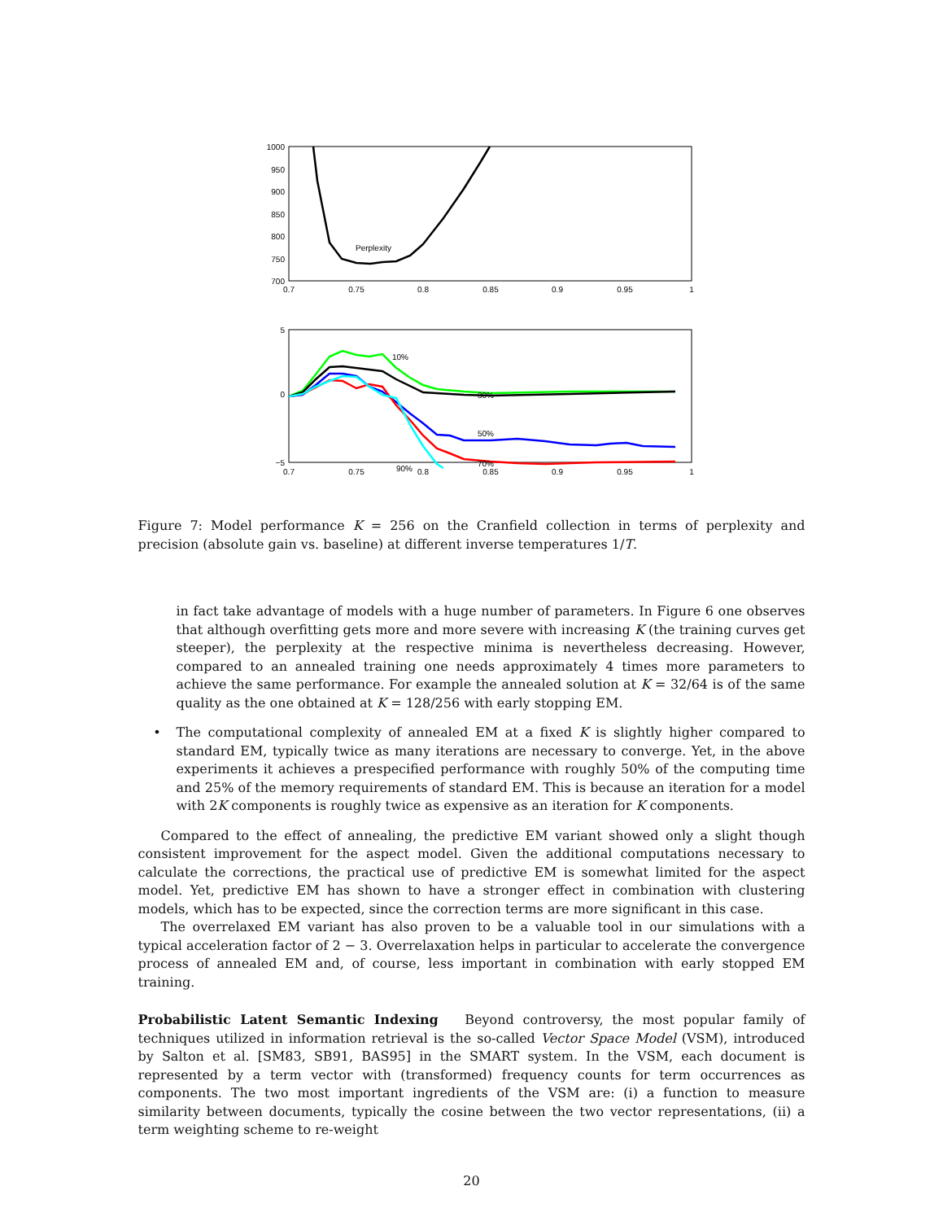1000
950
900
850
800
750
700
0.7
0.75
0.8
0.85
0.9
0.95
1
Perplexity
5
0
−5
0.7
0.75
0.8
0.85
0.9
0.95
1
10%
30%
50%
70%
90%
Figure 7: Model performance K = 256 on the Cranfield collection in terms of perplexity and precision (absolute gain vs. baseline) at different inverse temperatures 1/T.
in fact take advantage of models with a huge number of parameters. In Figure 6 one observes that although overfitting gets more and more severe with increasing K (the training curves get steeper), the perplexity at the respective minima is nevertheless decreasing. However, compared to an annealed training one needs approximately 4 times more parameters to achieve the same performance. For example the annealed solution at K = 32/64 is of the same quality as the one obtained at K = 128/256 with early stopping EM.
• The computational complexity of annealed EM at a fixed K is slightly higher compared to standard EM, typically twice as many iterations are necessary to converge. Yet, in the above experiments it achieves a prespecified performance with roughly 50% of the computing time and 25% of the memory requirements of standard EM. This is because an iteration for a model with 2K components is roughly twice as expensive as an iteration for K components.
Compared to the effect of annealing, the predictive EM variant showed only a slight though consistent improvement for the aspect model. Given the additional computations necessary to calculate the corrections, the practical use of predictive EM is somewhat limited for the aspect model. Yet, predictive EM has shown to have a stronger effect in combination with clustering models, which has to be expected, since the correction terms are more significant in this case.
The overrelaxed EM variant has also proven to be a valuable tool in our simulations with a typical acceleration factor of 2 − 3. Overrelaxation helps in particular to accelerate the convergence process of annealed EM and, of course, less important in combination with early stopped EM training.
Probabilistic Latent Semantic Indexing Beyond controversy, the most popular family of techniques utilized in information retrieval is the so-called Vector Space Model (VSM), introduced by Salton et al. [SM83, SB91, BAS95] in the SMART system. In the VSM, each document is represented by a term vector with (transformed) frequency counts for term occurrences as components. The two most important ingredients of the VSM are: (i) a function to measure similarity between documents, typically the cosine between the two vector representations, (ii) a term weighting scheme to re-weight
20